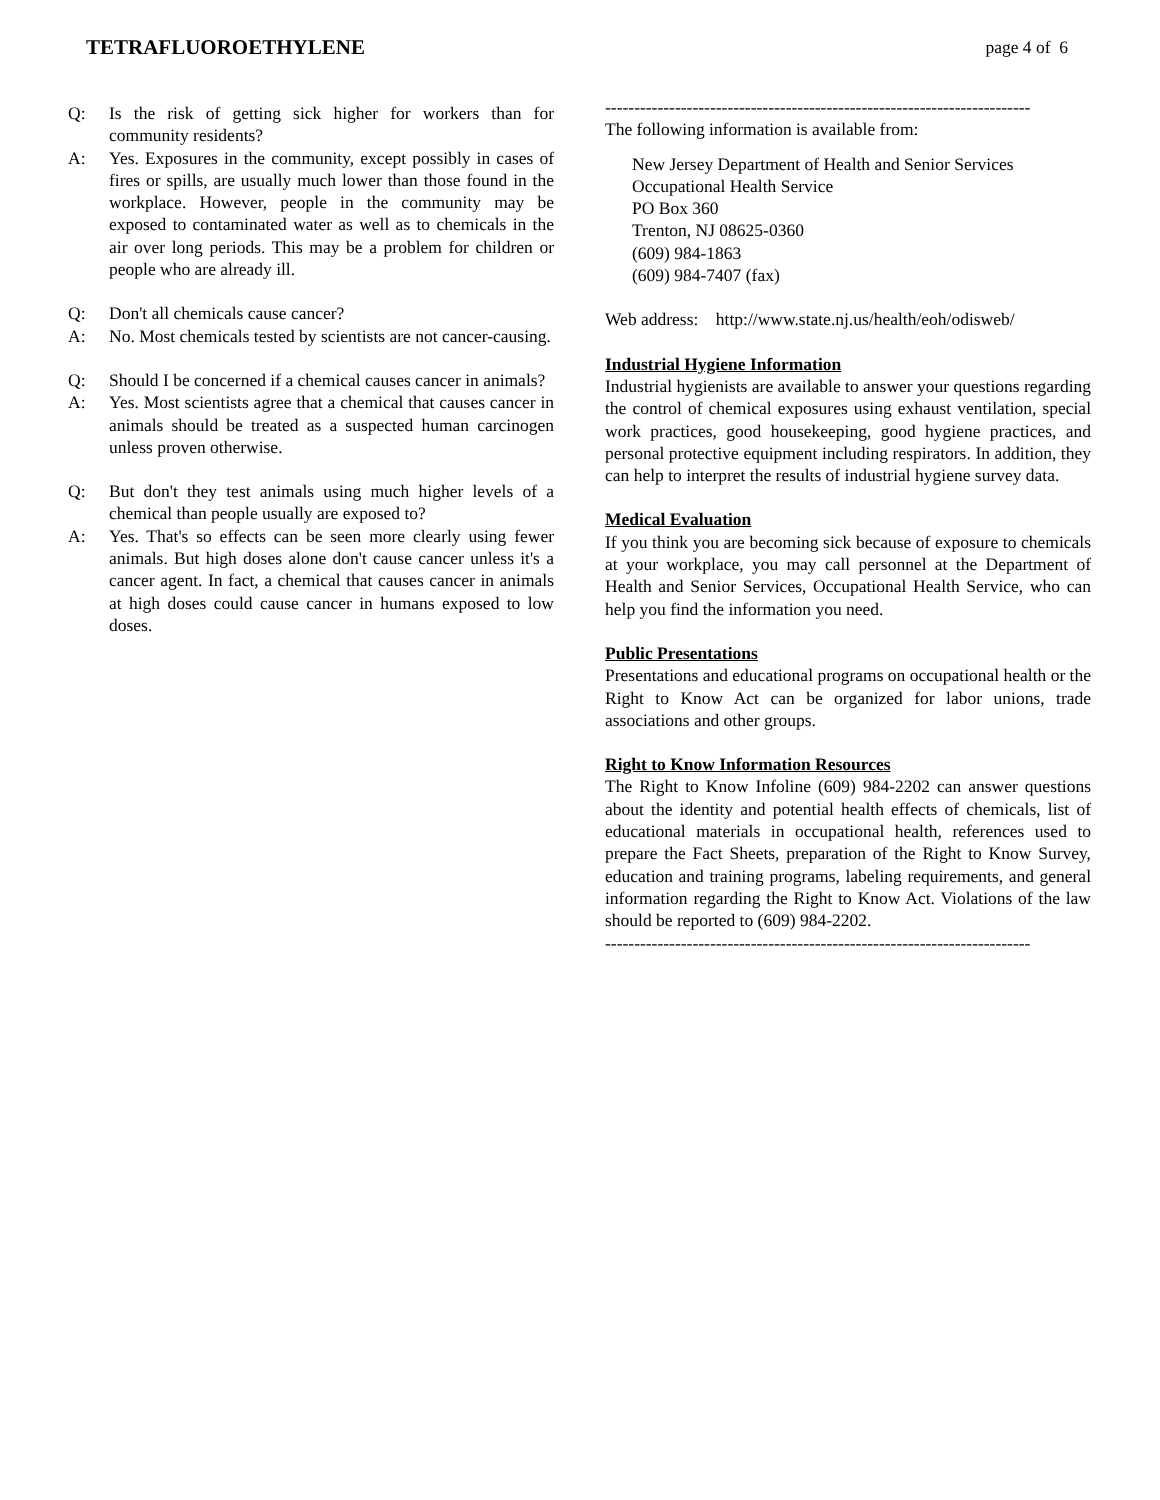TETRAFLUOROETHYLENE page 4 of 6
Q: Is the risk of getting sick higher for workers than for community residents?
A: Yes. Exposures in the community, except possibly in cases of fires or spills, are usually much lower than those found in the workplace. However, people in the community may be exposed to contaminated water as well as to chemicals in the air over long periods. This may be a problem for children or people who are already ill.
Q: Don't all chemicals cause cancer?
A: No. Most chemicals tested by scientists are not cancer-causing.
Q: Should I be concerned if a chemical causes cancer in animals?
A: Yes. Most scientists agree that a chemical that causes cancer in animals should be treated as a suspected human carcinogen unless proven otherwise.
Q: But don't they test animals using much higher levels of a chemical than people usually are exposed to?
A: Yes. That's so effects can be seen more clearly using fewer animals. But high doses alone don't cause cancer unless it's a cancer agent. In fact, a chemical that causes cancer in animals at high doses could cause cancer in humans exposed to low doses.
-------------------------------------------------------------------------
The following information is available from:
New Jersey Department of Health and Senior Services
Occupational Health Service
PO Box 360
Trenton, NJ 08625-0360
(609) 984-1863
(609) 984-7407 (fax)
Web address: http://www.state.nj.us/health/eoh/odisweb/
Industrial Hygiene Information
Industrial hygienists are available to answer your questions regarding the control of chemical exposures using exhaust ventilation, special work practices, good housekeeping, good hygiene practices, and personal protective equipment including respirators. In addition, they can help to interpret the results of industrial hygiene survey data.
Medical Evaluation
If you think you are becoming sick because of exposure to chemicals at your workplace, you may call personnel at the Department of Health and Senior Services, Occupational Health Service, who can help you find the information you need.
Public Presentations
Presentations and educational programs on occupational health or the Right to Know Act can be organized for labor unions, trade associations and other groups.
Right to Know Information Resources
The Right to Know Infoline (609) 984-2202 can answer questions about the identity and potential health effects of chemicals, list of educational materials in occupational health, references used to prepare the Fact Sheets, preparation of the Right to Know Survey, education and training programs, labeling requirements, and general information regarding the Right to Know Act. Violations of the law should be reported to (609) 984-2202.
-------------------------------------------------------------------------